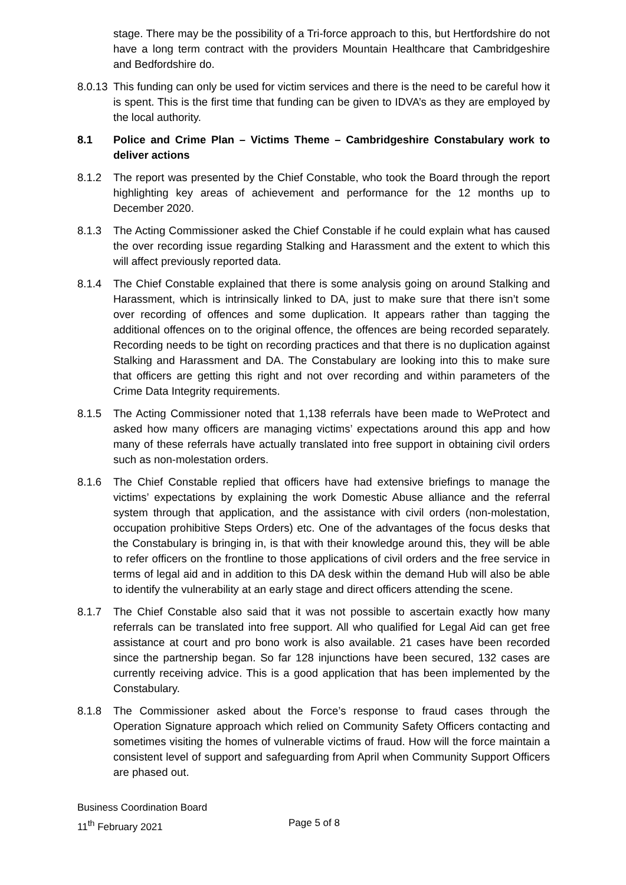stage. There may be the possibility of a Tri-force approach to this, but Hertfordshire do not have a long term contract with the providers Mountain Healthcare that Cambridgeshire and Bedfordshire do.
8.0.13
This funding can only be used for victim services and there is the need to be careful how it is spent. This is the first time that funding can be given to IDVA’s as they are employed by the local authority.
8.1 Police and Crime Plan – Victims Theme – Cambridgeshire Constabulary work to deliver actions
8.1.2 The report was presented by the Chief Constable, who took the Board through the report highlighting key areas of achievement and performance for the 12 months up to December 2020.
8.1.3 The Acting Commissioner asked the Chief Constable if he could explain what has caused the over recording issue regarding Stalking and Harassment and the extent to which this will affect previously reported data.
8.1.4 The Chief Constable explained that there is some analysis going on around Stalking and Harassment, which is intrinsically linked to DA, just to make sure that there isn’t some over recording of offences and some duplication. It appears rather than tagging the additional offences on to the original offence, the offences are being recorded separately. Recording needs to be tight on recording practices and that there is no duplication against Stalking and Harassment and DA. The Constabulary are looking into this to make sure that officers are getting this right and not over recording and within parameters of the Crime Data Integrity requirements.
8.1.5 The Acting Commissioner noted that 1,138 referrals have been made to WeProtect and asked how many officers are managing victims’ expectations around this app and how many of these referrals have actually translated into free support in obtaining civil orders such as non-molestation orders.
8.1.6 The Chief Constable replied that officers have had extensive briefings to manage the victims’ expectations by explaining the work Domestic Abuse alliance and the referral system through that application, and the assistance with civil orders (non-molestation, occupation prohibitive Steps Orders) etc. One of the advantages of the focus desks that the Constabulary is bringing in, is that with their knowledge around this, they will be able to refer officers on the frontline to those applications of civil orders and the free service in terms of legal aid and in addition to this DA desk within the demand Hub will also be able to identify the vulnerability at an early stage and direct officers attending the scene.
8.1.7 The Chief Constable also said that it was not possible to ascertain exactly how many referrals can be translated into free support. All who qualified for Legal Aid can get free assistance at court and pro bono work is also available. 21 cases have been recorded since the partnership began. So far 128 injunctions have been secured, 132 cases are currently receiving advice. This is a good application that has been implemented by the Constabulary.
8.1.8 The Commissioner asked about the Force’s response to fraud cases through the Operation Signature approach which relied on Community Safety Officers contacting and sometimes visiting the homes of vulnerable victims of fraud. How will the force maintain a consistent level of support and safeguarding from April when Community Support Officers are phased out.
Business Coordination Board
11<sup>th</sup> February 2021 Page 5 of 8